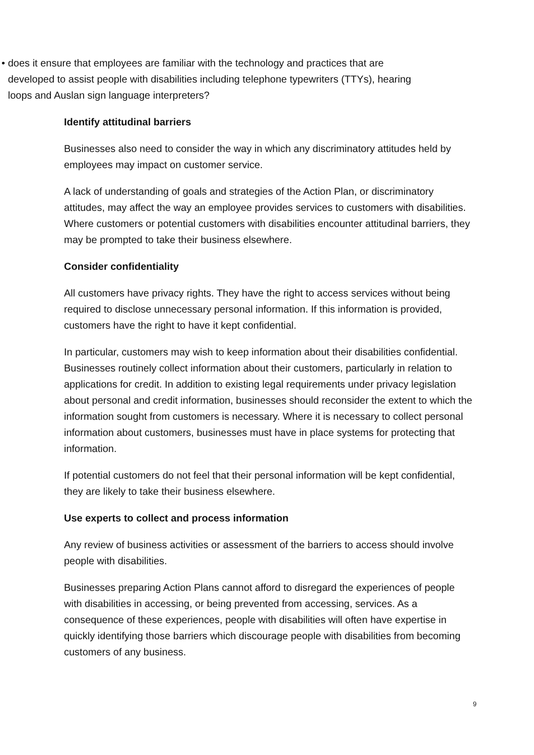• does it ensure that employees are familiar with the technology and practices that are developed to assist people with disabilities including telephone typewriters (TTYs), hearing loops and Auslan sign language interpreters?
Identify attitudinal barriers
Businesses also need to consider the way in which any discriminatory attitudes held by employees may impact on customer service.
A lack of understanding of goals and strategies of the Action Plan, or discriminatory attitudes, may affect the way an employee provides services to customers with disabilities. Where customers or potential customers with disabilities encounter attitudinal barriers, they may be prompted to take their business elsewhere.
Consider confidentiality
All customers have privacy rights. They have the right to access services without being required to disclose unnecessary personal information. If this information is provided, customers have the right to have it kept confidential.
In particular, customers may wish to keep information about their disabilities confidential. Businesses routinely collect information about their customers, particularly in relation to applications for credit. In addition to existing legal requirements under privacy legislation about personal and credit information, businesses should reconsider the extent to which the information sought from customers is necessary. Where it is necessary to collect personal information about customers, businesses must have in place systems for protecting that information.
If potential customers do not feel that their personal information will be kept confidential, they are likely to take their business elsewhere.
Use experts to collect and process information
Any review of business activities or assessment of the barriers to access should involve people with disabilities.
Businesses preparing Action Plans cannot afford to disregard the experiences of people with disabilities in accessing, or being prevented from accessing, services. As a consequence of these experiences, people with disabilities will often have expertise in quickly identifying those barriers which discourage people with disabilities from becoming customers of any business.
9